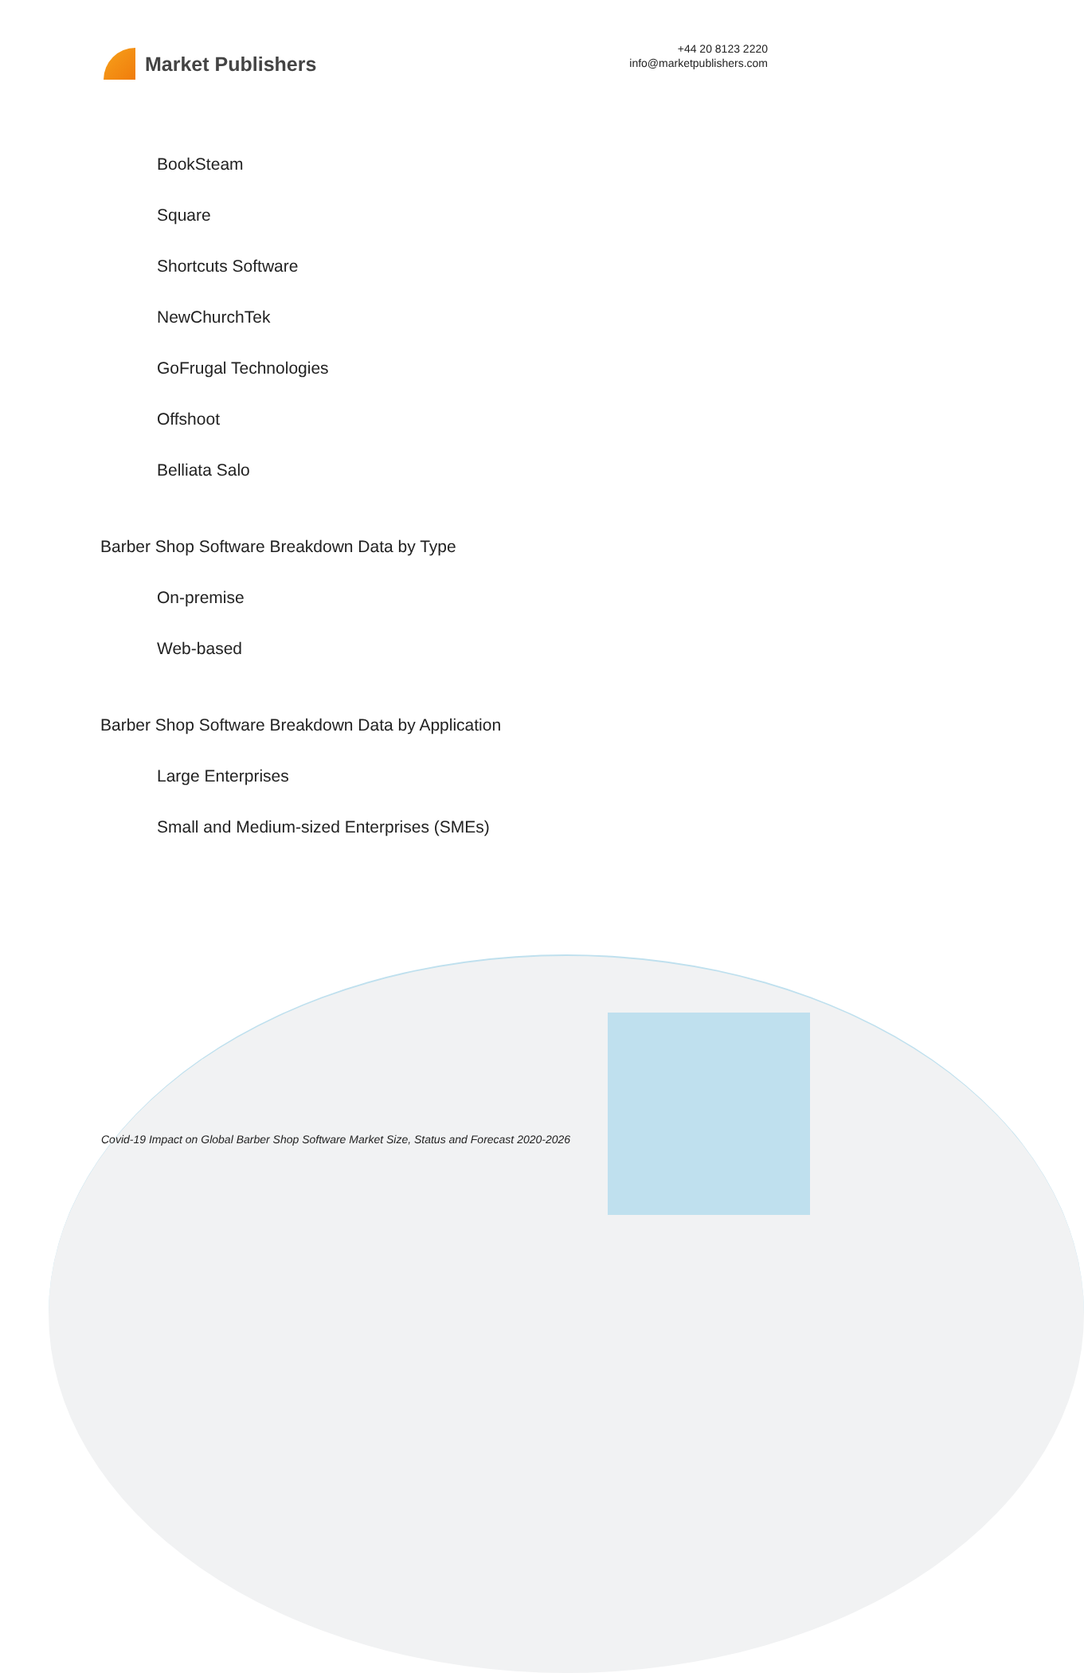Market Publishers
+44 20 8123 2220
info@marketpublishers.com
BookSteam
Square
Shortcuts Software
NewChurchTek
GoFrugal Technologies
Offshoot
Belliata Salo
Barber Shop Software Breakdown Data by Type
On-premise
Web-based
Barber Shop Software Breakdown Data by Application
Large Enterprises
Small and Medium-sized Enterprises (SMEs)
Covid-19 Impact on Global Barber Shop Software Market Size, Status and Forecast 2020-2026